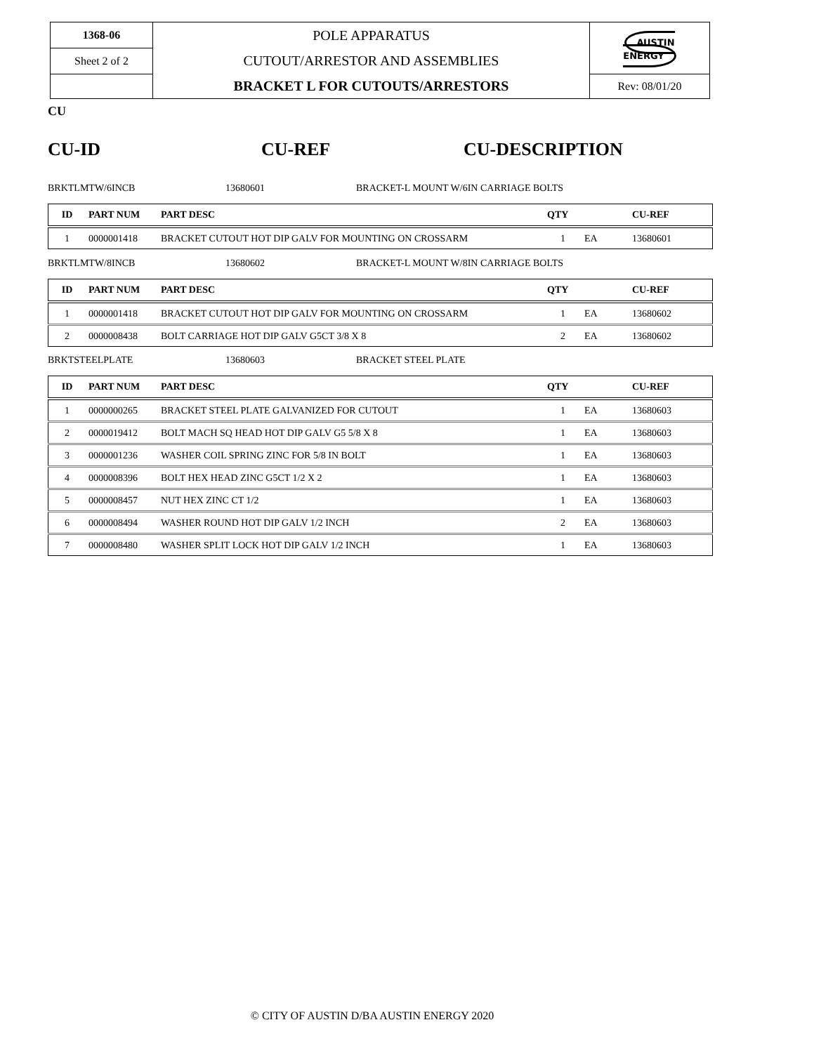| 1368-06 | POLE APPARATUS CUTOUT/ARRESTOR AND ASSEMBLIES BRACKET L FOR CUTOUTS/ARRESTORS | AUSTIN ENERGY |
| Sheet 2 of 2 | | |
| | | Rev: 08/01/20 |
CU
CU-ID CU-REF CU-DESCRIPTION
BRKTLMTW/6INCB 13680601 BRACKET-L MOUNT W/6IN CARRIAGE BOLTS
| ID | PART NUM | PART DESC | QTY | | CU-REF |
| --- | --- | --- | --- | --- | --- |
| 1 | 0000001418 | BRACKET CUTOUT HOT DIP GALV FOR MOUNTING ON CROSSARM | 1 | EA | 13680601 |
BRKTLMTW/8INCB 13680602 BRACKET-L MOUNT W/8IN CARRIAGE BOLTS
| ID | PART NUM | PART DESC | QTY | | CU-REF |
| --- | --- | --- | --- | --- | --- |
| 1 | 0000001418 | BRACKET CUTOUT HOT DIP GALV FOR MOUNTING ON CROSSARM | 1 | EA | 13680602 |
| 2 | 0000008438 | BOLT CARRIAGE HOT DIP GALV G5CT 3/8 X 8 | 2 | EA | 13680602 |
BRKTSTEELPLATE 13680603 BRACKET STEEL PLATE
| ID | PART NUM | PART DESC | QTY | | CU-REF |
| --- | --- | --- | --- | --- | --- |
| 1 | 0000000265 | BRACKET STEEL PLATE GALVANIZED FOR CUTOUT | 1 | EA | 13680603 |
| 2 | 0000019412 | BOLT MACH SQ HEAD HOT DIP GALV G5 5/8 X 8 | 1 | EA | 13680603 |
| 3 | 0000001236 | WASHER COIL SPRING ZINC FOR 5/8 IN BOLT | 1 | EA | 13680603 |
| 4 | 0000008396 | BOLT HEX HEAD ZINC G5CT 1/2 X 2 | 1 | EA | 13680603 |
| 5 | 0000008457 | NUT HEX ZINC CT 1/2 | 1 | EA | 13680603 |
| 6 | 0000008494 | WASHER ROUND HOT DIP GALV 1/2 INCH | 2 | EA | 13680603 |
| 7 | 0000008480 | WASHER SPLIT LOCK HOT DIP GALV 1/2 INCH | 1 | EA | 13680603 |
© CITY OF AUSTIN D/BA AUSTIN ENERGY 2020